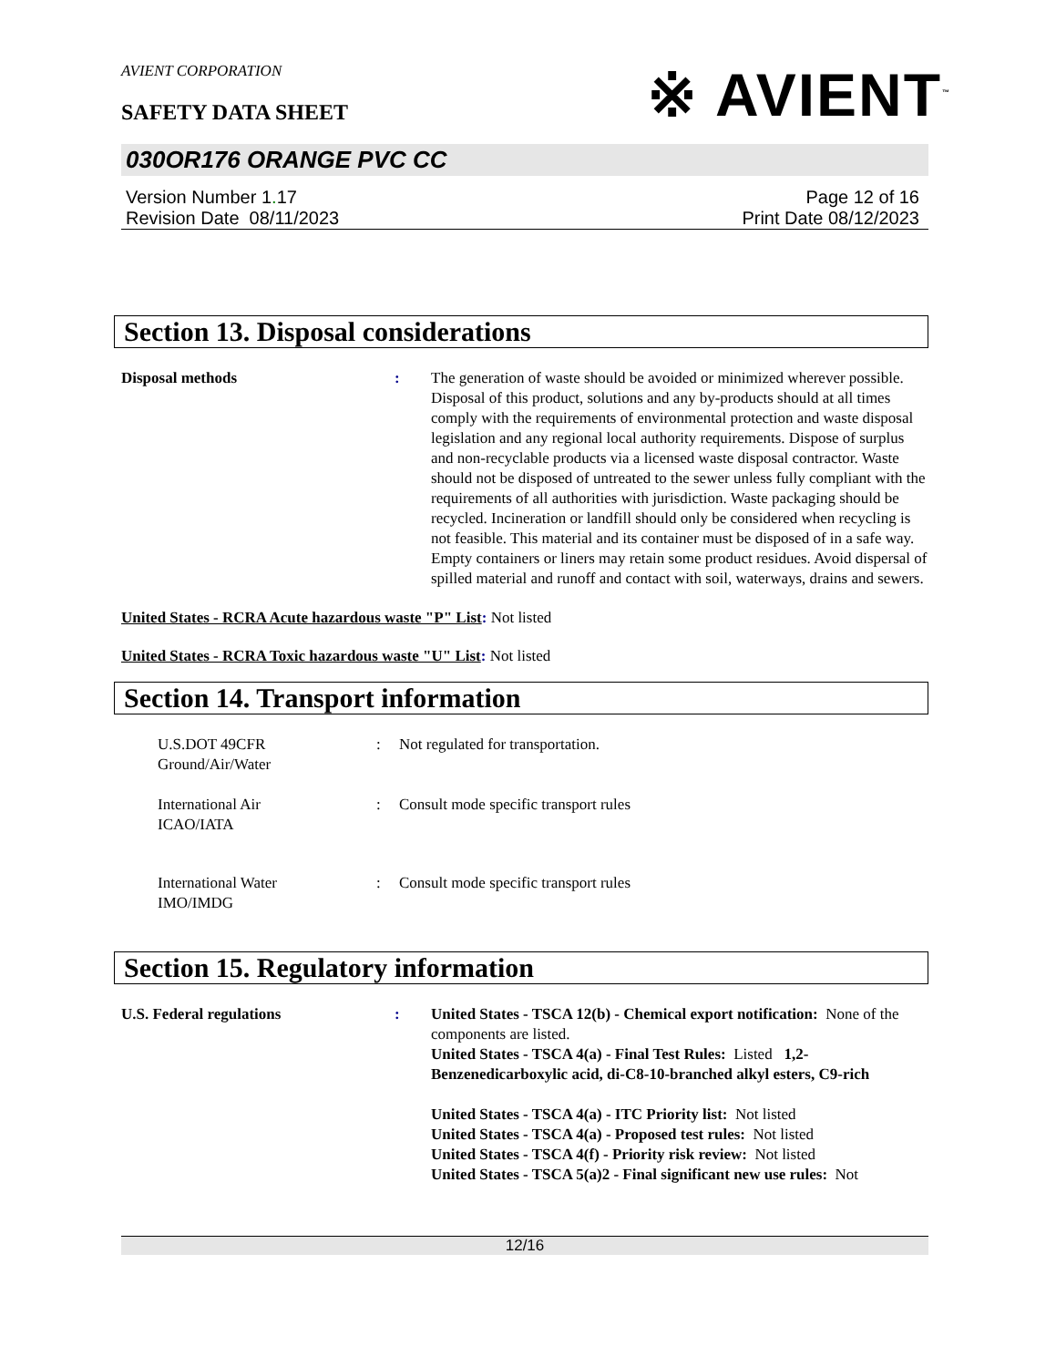AVIENT CORPORATION
SAFETY DATA SHEET
※ AVIENT<sup>™</sup>
030OR176 ORANGE PVC CC
Version Number 1. 17
Revision Date 08/11/2023
Page 12 of 16
Print Date 08/12/2023
Section 13. Disposal considerations
Disposal methods : The generation of waste should be avoided or minimized wherever possible. Disposal of this product, solutions and any by-products should at all times comply with the requirements of environmental protection and waste disposal legislation and any regional local authority requirements. Dispose of surplus and non-recyclable products via a licensed waste disposal contractor. Waste should not be disposed of untreated to the sewer unless fully compliant with the requirements of all authorities with jurisdiction. Waste packaging should be recycled. Incineration or landfill should only be considered when recycling is not feasible. This material and its container must be disposed of in a safe way. Empty containers or liners may retain some product residues. Avoid dispersal of spilled material and runoff and contact with soil, waterways, drains and sewers.
United States - RCRA Acute hazardous waste "P" List: Not listed
United States - RCRA Toxic hazardous waste "U" List: Not listed
Section 14. Transport information
U.S.DOT 49CFR
Ground/Air/Water
: Not regulated for transportation.
International Air
ICAO/IATA
: Consult mode specific transport rules
International Water
IMO/IMDG
: Consult mode specific transport rules
Section 15. Regulatory information
U.S. Federal regulations : United States - TSCA 12(b) - Chemical export notification: None of the components are listed.
United States - TSCA 4(a) - Final Test Rules: Listed 1,2-Benzenedicarboxylic acid, di-C8-10-branched alkyl esters, C9-rich
United States - TSCA 4(a) - ITC Priority list: Not listed
United States - TSCA 4(a) - Proposed test rules: Not listed
United States - TSCA 4(f) - Priority risk review: Not listed
United States - TSCA 5(a)2 - Final significant new use rules: Not
12/16